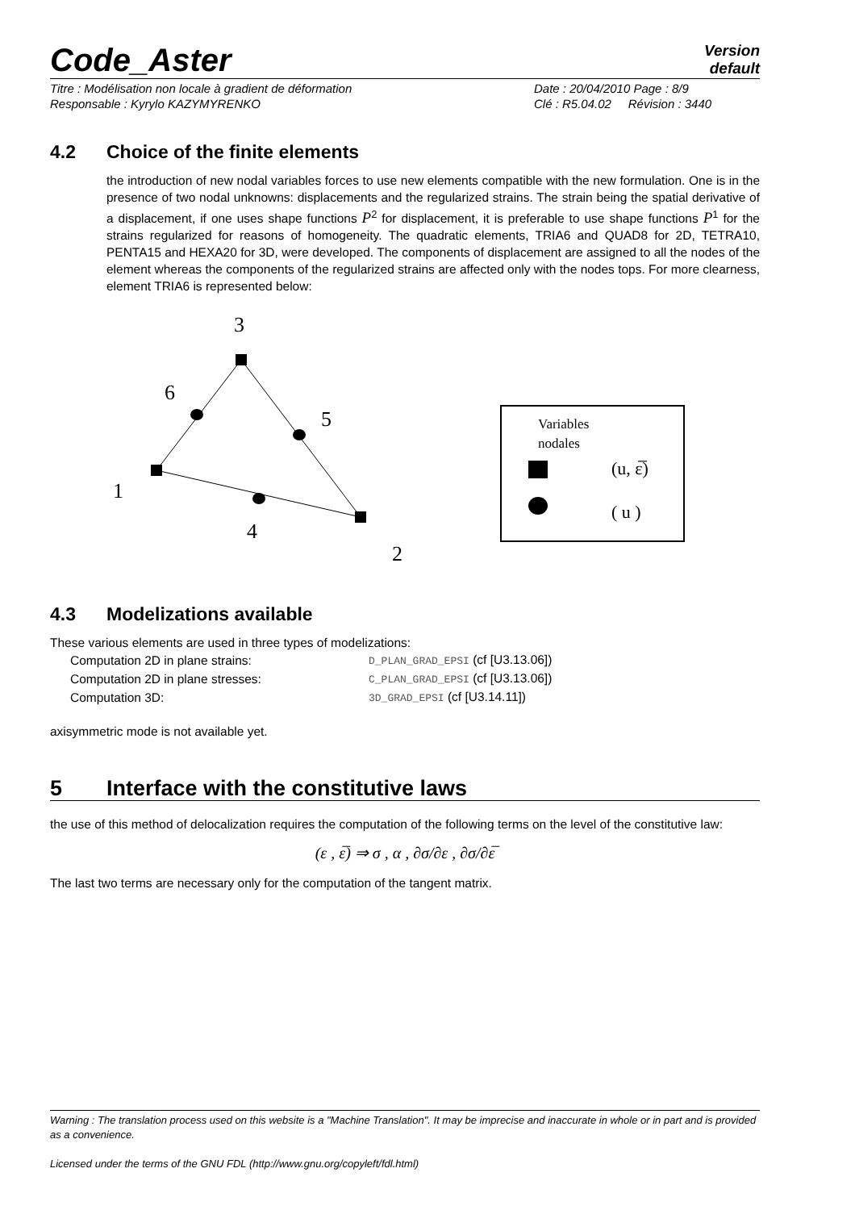Code_Aster
Version
default
Titre : Modélisation non locale à gradient de déformation
Responsable : Kyrylo KAZYMYRENKO
Date : 20/04/2010 Page : 8/9
Clé : R5.04.02 Révision : 3440
4.2 Choice of the finite elements
the introduction of new nodal variables forces to use new elements compatible with the new formulation. One is in the presence of two nodal unknowns: displacements and the regularized strains. The strain being the spatial derivative of a displacement, if one uses shape functions P<sup>2</sup> for displacement, it is preferable to use shape functions P<sup>1</sup> for the strains regularized for reasons of homogeneity. The quadratic elements, TRIA6 and QUAD8 for 2D, TETRA10, PENTA15 and HEXA20 for 3D, were developed. The components of displacement are assigned to all the nodes of the element whereas the components of the regularized strains are affected only with the nodes tops. For more clearness, element TRIA6 is represented below:
3
6
5
1
4
2
Variables
nodales
(u, ε̅)
( u )
4.3 Modelizations available
These various elements are used in three types of modelizations:
| Computation 2D in plane strains: | D_PLAN_GRAD_EPSI (cf [U3.13.06]) |
| Computation 2D in plane stresses: | C_PLAN_GRAD_EPSI (cf [U3.13.06]) |
| Computation 3D: | 3D_GRAD_EPSI (cf [U3.14.11]) |
axisymmetric mode is not available yet.
5 Interface with the constitutive laws
the use of this method of delocalization requires the computation of the following terms on the level of the constitutive law:
(ε , ε̅) ⇒ σ , α , ∂σ/∂ε , ∂σ/∂ε̅
The last two terms are necessary only for the computation of the tangent matrix.
Warning : The translation process used on this website is a "Machine Translation". It may be imprecise and inaccurate in whole or in part and is provided as a convenience.
Licensed under the terms of the GNU FDL (http://www.gnu.org/copyleft/fdl.html)